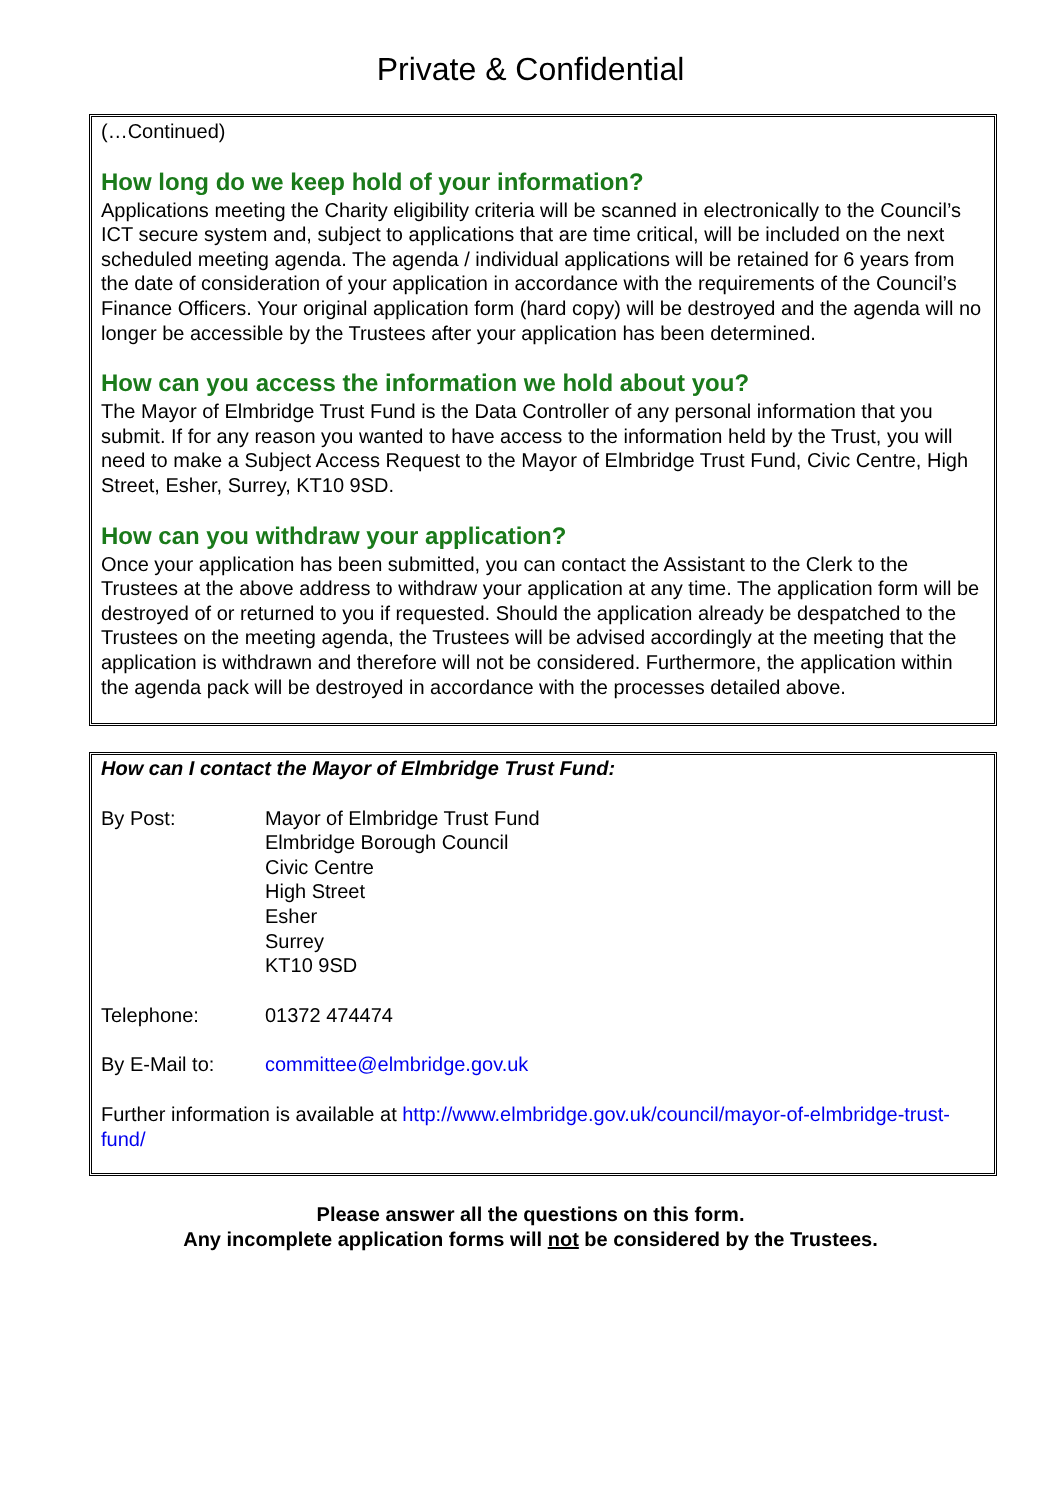Private & Confidential
(…Continued)
How long do we keep hold of your information?
Applications meeting the Charity eligibility criteria will be scanned in electronically to the Council’s ICT secure system and, subject to applications that are time critical, will be included on the next scheduled meeting agenda. The agenda / individual applications will be retained for 6 years from the date of consideration of your application in accordance with the requirements of the Council’s Finance Officers. Your original application form (hard copy) will be destroyed and the agenda will no longer be accessible by the Trustees after your application has been determined.
How can you access the information we hold about you?
The Mayor of Elmbridge Trust Fund is the Data Controller of any personal information that you submit. If for any reason you wanted to have access to the information held by the Trust, you will need to make a Subject Access Request to the Mayor of Elmbridge Trust Fund, Civic Centre, High Street, Esher, Surrey, KT10 9SD.
How can you withdraw your application?
Once your application has been submitted, you can contact the Assistant to the Clerk to the Trustees at the above address to withdraw your application at any time. The application form will be destroyed of or returned to you if requested. Should the application already be despatched to the Trustees on the meeting agenda, the Trustees will be advised accordingly at the meeting that the application is withdrawn and therefore will not be considered. Furthermore, the application within the agenda pack will be destroyed in accordance with the processes detailed above.
How can I contact the Mayor of Elmbridge Trust Fund:
By Post: Mayor of Elmbridge Trust Fund
Elmbridge Borough Council
Civic Centre
High Street
Esher
Surrey
KT10 9SD
Telephone: 01372 474474
By E-Mail to: committee@elmbridge.gov.uk
Further information is available at http://www.elmbridge.gov.uk/council/mayor-of-elmbridge-trust-fund/
Please answer all the questions on this form.
Any incomplete application forms will not be considered by the Trustees.